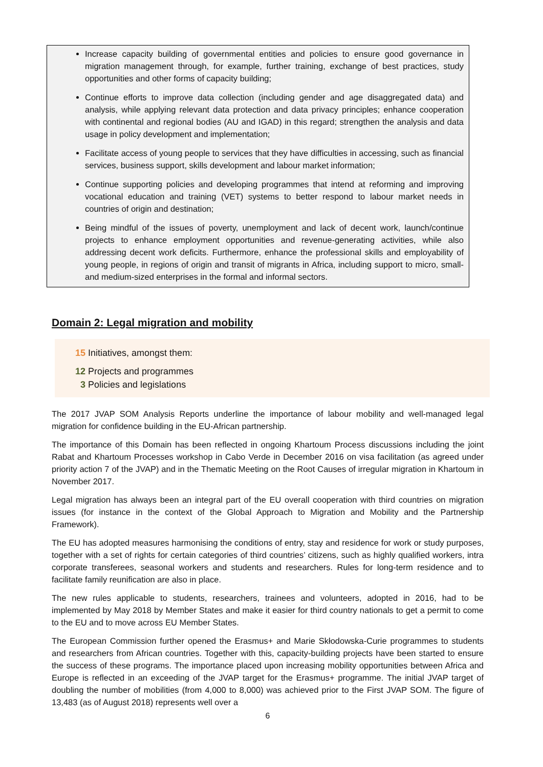Increase capacity building of governmental entities and policies to ensure good governance in migration management through, for example, further training, exchange of best practices, study opportunities and other forms of capacity building;
Continue efforts to improve data collection (including gender and age disaggregated data) and analysis, while applying relevant data protection and data privacy principles; enhance cooperation with continental and regional bodies (AU and IGAD) in this regard; strengthen the analysis and data usage in policy development and implementation;
Facilitate access of young people to services that they have difficulties in accessing, such as financial services, business support, skills development and labour market information;
Continue supporting policies and developing programmes that intend at reforming and improving vocational education and training (VET) systems to better respond to labour market needs in countries of origin and destination;
Being mindful of the issues of poverty, unemployment and lack of decent work, launch/continue projects to enhance employment opportunities and revenue-generating activities, while also addressing decent work deficits. Furthermore, enhance the professional skills and employability of young people, in regions of origin and transit of migrants in Africa, including support to micro, small- and medium-sized enterprises in the formal and informal sectors.
Domain 2: Legal migration and mobility
15 Initiatives, amongst them:
12 Projects and programmes
3 Policies and legislations
The 2017 JVAP SOM Analysis Reports underline the importance of labour mobility and well-managed legal migration for confidence building in the EU-African partnership.
The importance of this Domain has been reflected in ongoing Khartoum Process discussions including the joint Rabat and Khartoum Processes workshop in Cabo Verde in December 2016 on visa facilitation (as agreed under priority action 7 of the JVAP) and in the Thematic Meeting on the Root Causes of irregular migration in Khartoum in November 2017.
Legal migration has always been an integral part of the EU overall cooperation with third countries on migration issues (for instance in the context of the Global Approach to Migration and Mobility and the Partnership Framework).
The EU has adopted measures harmonising the conditions of entry, stay and residence for work or study purposes, together with a set of rights for certain categories of third countries’ citizens, such as highly qualified workers, intra corporate transferees, seasonal workers and students and researchers. Rules for long-term residence and to facilitate family reunification are also in place.
The new rules applicable to students, researchers, trainees and volunteers, adopted in 2016, had to be implemented by May 2018 by Member States and make it easier for third country nationals to get a permit to come to the EU and to move across EU Member States.
The European Commission further opened the Erasmus+ and Marie Skłodowska-Curie programmes to students and researchers from African countries. Together with this, capacity-building projects have been started to ensure the success of these programs. The importance placed upon increasing mobility opportunities between Africa and Europe is reflected in an exceeding of the JVAP target for the Erasmus+ programme. The initial JVAP target of doubling the number of mobilities (from 4,000 to 8,000) was achieved prior to the First JVAP SOM. The figure of 13,483 (as of August 2018) represents well over a
6